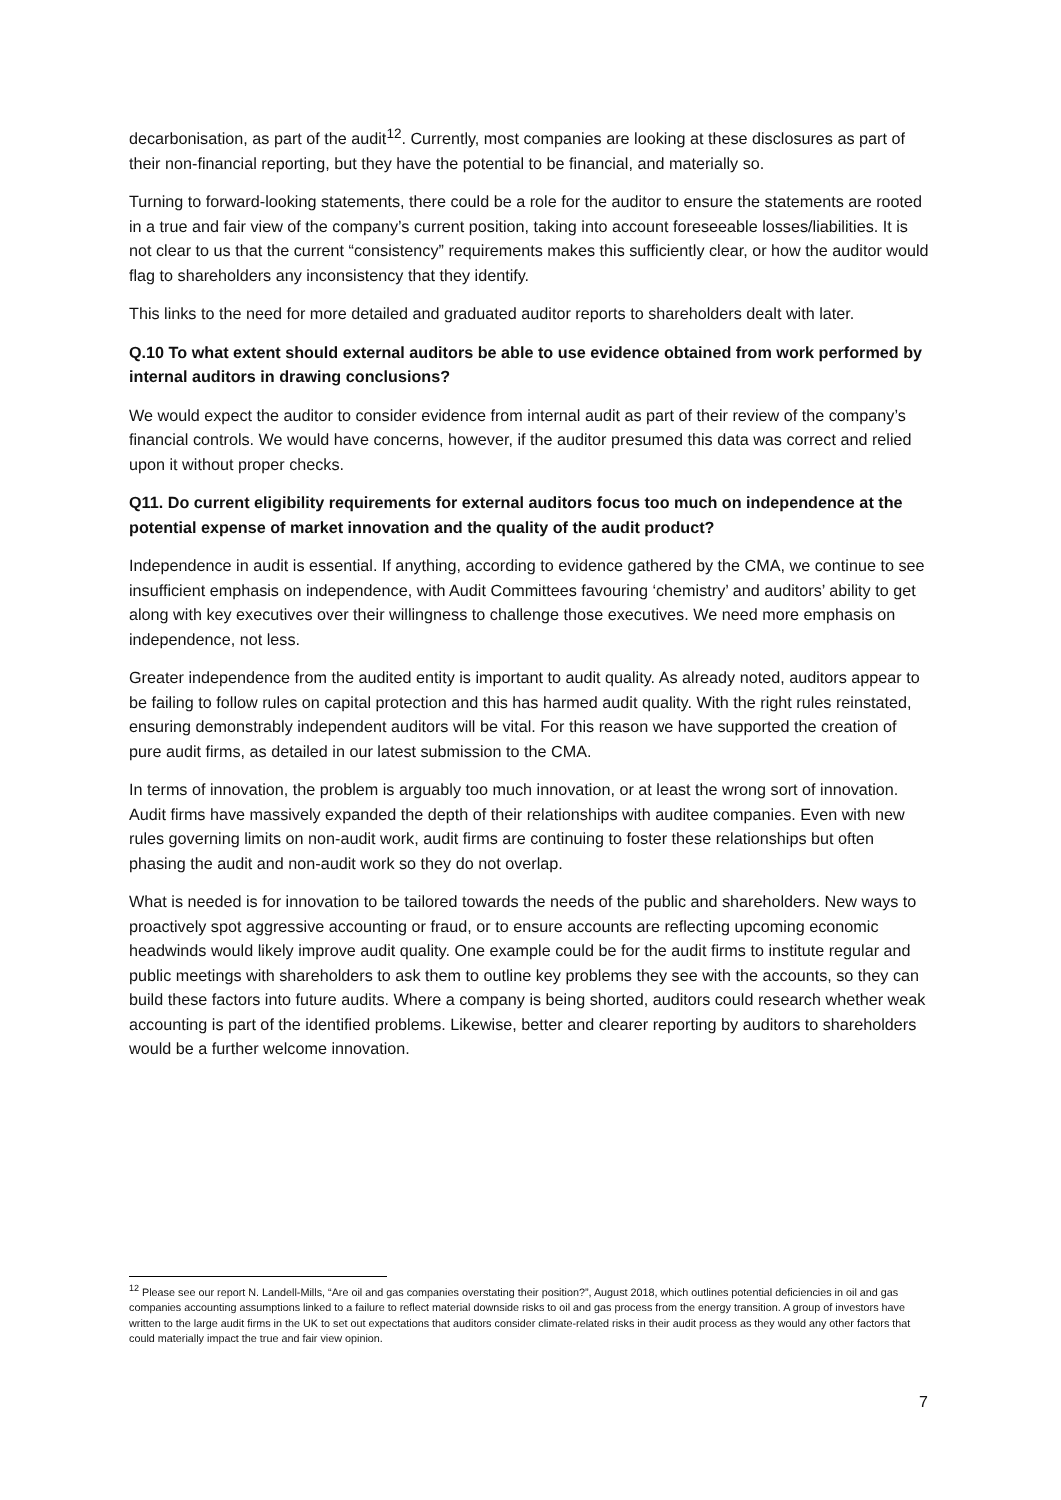decarbonisation, as part of the audit<sup>12</sup>. Currently, most companies are looking at these disclosures as part of their non-financial reporting, but they have the potential to be financial, and materially so.
Turning to forward-looking statements, there could be a role for the auditor to ensure the statements are rooted in a true and fair view of the company’s current position, taking into account foreseeable losses/liabilities. It is not clear to us that the current “consistency” requirements makes this sufficiently clear, or how the auditor would flag to shareholders any inconsistency that they identify.
This links to the need for more detailed and graduated auditor reports to shareholders dealt with later.
Q.10 To what extent should external auditors be able to use evidence obtained from work performed by internal auditors in drawing conclusions?
We would expect the auditor to consider evidence from internal audit as part of their review of the company’s financial controls. We would have concerns, however, if the auditor presumed this data was correct and relied upon it without proper checks.
Q11. Do current eligibility requirements for external auditors focus too much on independence at the potential expense of market innovation and the quality of the audit product?
Independence in audit is essential. If anything, according to evidence gathered by the CMA, we continue to see insufficient emphasis on independence, with Audit Committees favouring ‘chemistry’ and auditors’ ability to get along with key executives over their willingness to challenge those executives. We need more emphasis on independence, not less.
Greater independence from the audited entity is important to audit quality. As already noted, auditors appear to be failing to follow rules on capital protection and this has harmed audit quality. With the right rules reinstated, ensuring demonstrably independent auditors will be vital. For this reason we have supported the creation of pure audit firms, as detailed in our latest submission to the CMA.
In terms of innovation, the problem is arguably too much innovation, or at least the wrong sort of innovation. Audit firms have massively expanded the depth of their relationships with auditee companies. Even with new rules governing limits on non-audit work, audit firms are continuing to foster these relationships but often phasing the audit and non-audit work so they do not overlap.
What is needed is for innovation to be tailored towards the needs of the public and shareholders. New ways to proactively spot aggressive accounting or fraud, or to ensure accounts are reflecting upcoming economic headwinds would likely improve audit quality. One example could be for the audit firms to institute regular and public meetings with shareholders to ask them to outline key problems they see with the accounts, so they can build these factors into future audits. Where a company is being shorted, auditors could research whether weak accounting is part of the identified problems. Likewise, better and clearer reporting by auditors to shareholders would be a further welcome innovation.
<sup>12</sup> Please see our report N. Landell-Mills, “Are oil and gas companies overstating their position?”, August 2018, which outlines potential deficiencies in oil and gas companies accounting assumptions linked to a failure to reflect material downside risks to oil and gas process from the energy transition. A group of investors have written to the large audit firms in the UK to set out expectations that auditors consider climate-related risks in their audit process as they would any other factors that could materially impact the true and fair view opinion.
7